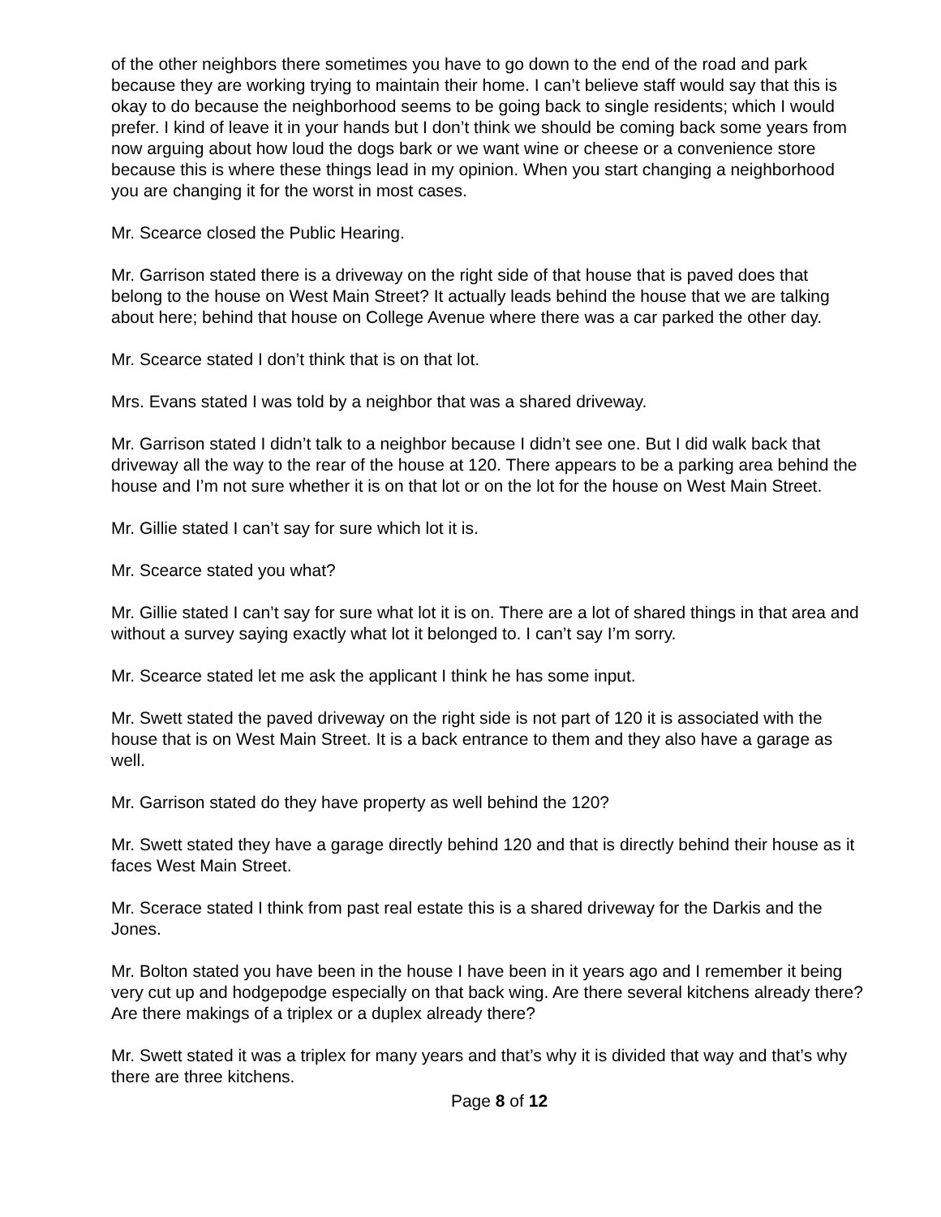of the other neighbors there sometimes you have to go down to the end of the road and park because they are working trying to maintain their home. I can’t believe staff would say that this is okay to do because the neighborhood seems to be going back to single residents; which I would prefer. I kind of leave it in your hands but I don’t think we should be coming back some years from now arguing about how loud the dogs bark or we want wine or cheese or a convenience store because this is where these things lead in my opinion. When you start changing a neighborhood you are changing it for the worst in most cases.
Mr. Scearce closed the Public Hearing.
Mr. Garrison stated there is a driveway on the right side of that house that is paved does that belong to the house on West Main Street? It actually leads behind the house that we are talking about here; behind that house on College Avenue where there was a car parked the other day.
Mr. Scearce stated I don’t think that is on that lot.
Mrs. Evans stated I was told by a neighbor that was a shared driveway.
Mr. Garrison stated I didn’t talk to a neighbor because I didn’t see one. But I did walk back that driveway all the way to the rear of the house at 120. There appears to be a parking area behind the house and I’m not sure whether it is on that lot or on the lot for the house on West Main Street.
Mr. Gillie stated I can’t say for sure which lot it is.
Mr. Scearce stated you what?
Mr. Gillie stated I can’t say for sure what lot it is on. There are a lot of shared things in that area and without a survey saying exactly what lot it belonged to. I can’t say I’m sorry.
Mr. Scearce stated let me ask the applicant I think he has some input.
Mr. Swett stated the paved driveway on the right side is not part of 120 it is associated with the house that is on West Main Street. It is a back entrance to them and they also have a garage as well.
Mr. Garrison stated do they have property as well behind the 120?
Mr. Swett stated they have a garage directly behind 120 and that is directly behind their house as it faces West Main Street.
Mr. Scerace stated I think from past real estate this is a shared driveway for the Darkis and the Jones.
Mr. Bolton stated you have been in the house I have been in it years ago and I remember it being very cut up and hodgepodge especially on that back wing. Are there several kitchens already there? Are there makings of a triplex or a duplex already there?
Mr. Swett stated it was a triplex for many years and that’s why it is divided that way and that’s why there are three kitchens.
Page 8 of 12